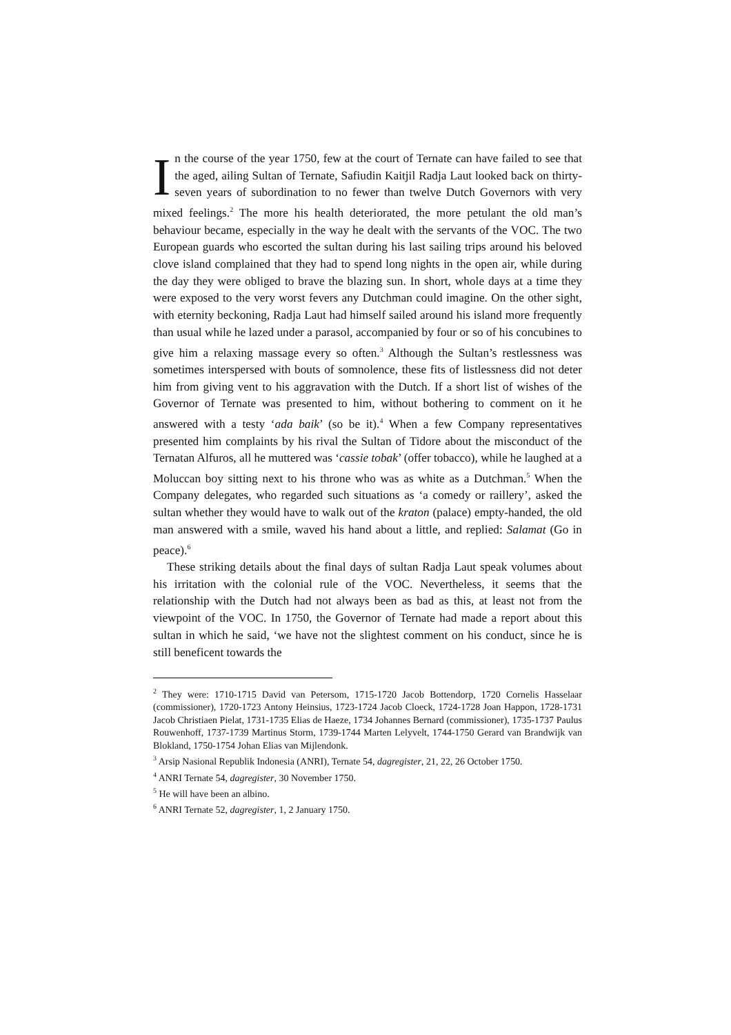In the course of the year 1750, few at the court of Ternate can have failed to see that the aged, ailing Sultan of Ternate, Safiudin Kaitjil Radja Laut looked back on thirty-seven years of subordination to no fewer than twelve Dutch Governors with very mixed feelings.<sup>2</sup> The more his health deteriorated, the more petulant the old man’s behaviour became, especially in the way he dealt with the servants of the VOC. The two European guards who escorted the sultan during his last sailing trips around his beloved clove island complained that they had to spend long nights in the open air, while during the day they were obliged to brave the blazing sun. In short, whole days at a time they were exposed to the very worst fevers any Dutchman could imagine. On the other sight, with eternity beckoning, Radja Laut had himself sailed around his island more frequently than usual while he lazed under a parasol, accompanied by four or so of his concubines to give him a relaxing massage every so often.<sup>3</sup> Although the Sultan’s restlessness was sometimes interspersed with bouts of somnolence, these fits of listlessness did not deter him from giving vent to his aggravation with the Dutch. If a short list of wishes of the Governor of Ternate was presented to him, without bothering to comment on it he answered with a testy ‘ada baik’ (so be it).<sup>4</sup> When a few Company representatives presented him complaints by his rival the Sultan of Tidore about the misconduct of the Ternatan Alfuros, all he muttered was ‘cassie tobak’ (offer tobacco), while he laughed at a Moluccan boy sitting next to his throne who was as white as a Dutchman.<sup>5</sup> When the Company delegates, who regarded such situations as ‘a comedy or raillery’, asked the sultan whether they would have to walk out of the kraton (palace) empty-handed, the old man answered with a smile, waved his hand about a little, and replied: Salamat (Go in peace).<sup>6</sup>
These striking details about the final days of sultan Radja Laut speak volumes about his irritation with the colonial rule of the VOC. Nevertheless, it seems that the relationship with the Dutch had not always been as bad as this, at least not from the viewpoint of the VOC. In 1750, the Governor of Ternate had made a report about this sultan in which he said, ‘we have not the slightest comment on his conduct, since he is still beneficent towards the
<sup>2</sup> They were: 1710-1715 David van Petersom, 1715-1720 Jacob Bottendorp, 1720 Cornelis Hasselaar (commissioner), 1720-1723 Antony Heinsius, 1723-1724 Jacob Cloeck, 1724-1728 Joan Happon, 1728-1731 Jacob Christiaen Pielat, 1731-1735 Elias de Haeze, 1734 Johannes Bernard (commissioner), 1735-1737 Paulus Rouwenhoff, 1737-1739 Martinus Storm, 1739-1744 Marten Lelyvelt, 1744-1750 Gerard van Brandwijk van Blokland, 1750-1754 Johan Elias van Mijlendonk.
<sup>3</sup> Arsip Nasional Republik Indonesia (ANRI), Ternate 54, dagregister, 21, 22, 26 October 1750.
<sup>4</sup> ANRI Ternate 54, dagregister, 30 November 1750.
<sup>5</sup> He will have been an albino.
<sup>6</sup> ANRI Ternate 52, dagregister, 1, 2 January 1750.